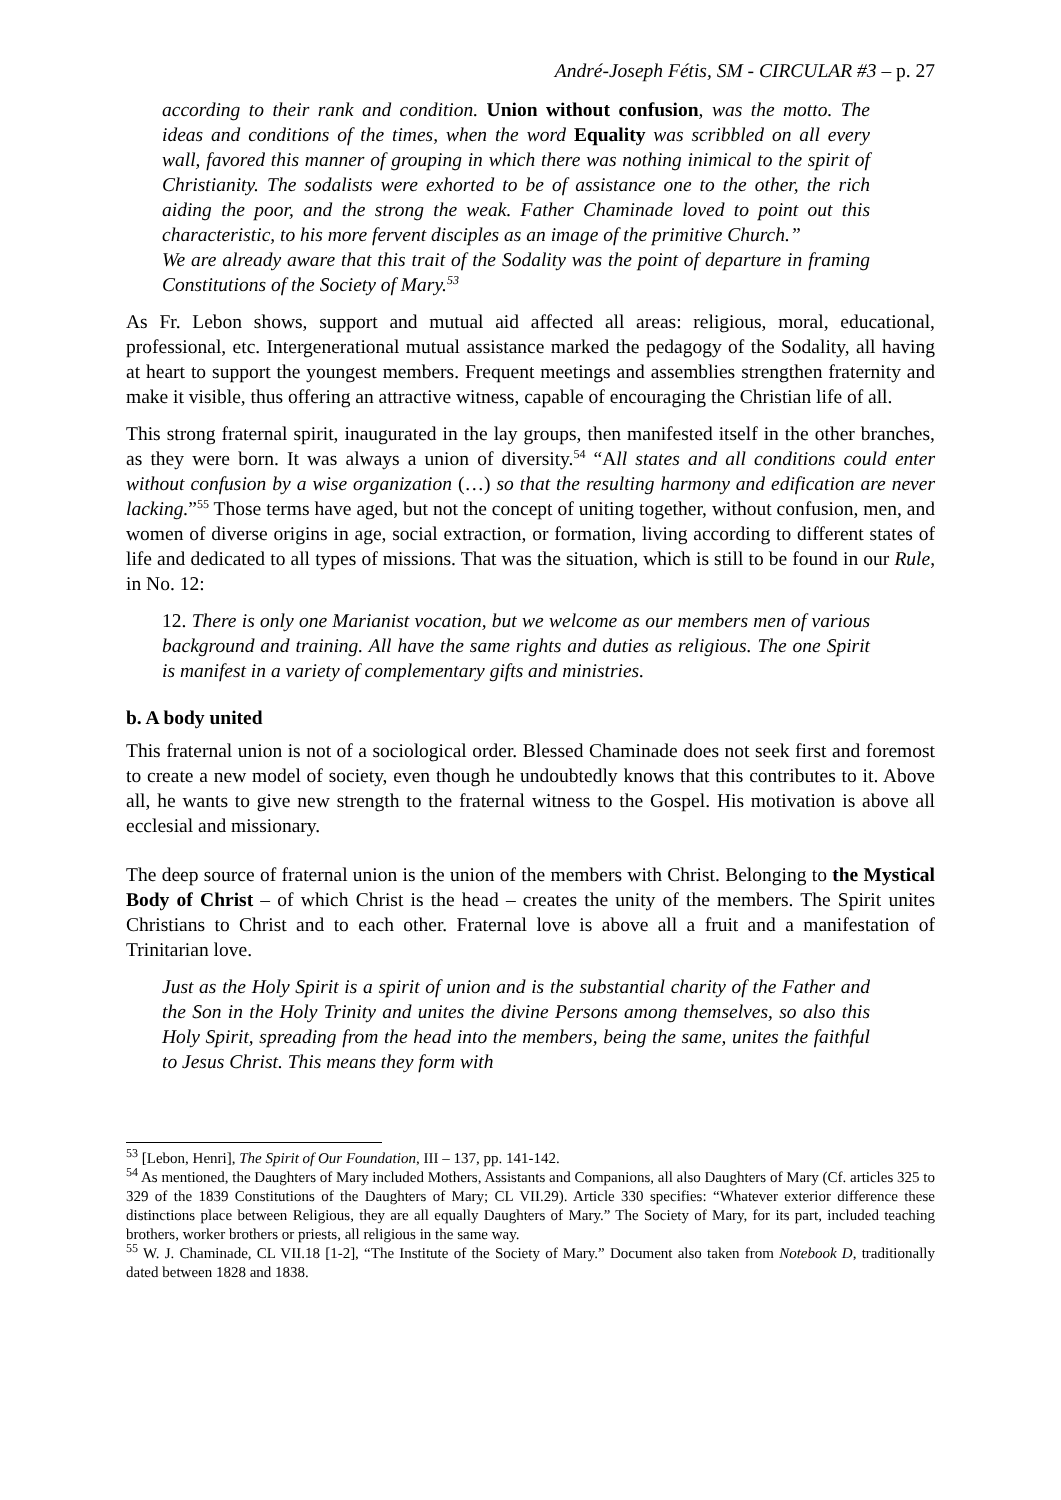André-Joseph Fétis, SM - CIRCULAR #3 – p. 27
according to their rank and condition. Union without confusion, was the motto. The ideas and conditions of the times, when the word Equality was scribbled on all every wall, favored this manner of grouping in which there was nothing inimical to the spirit of Christianity. The sodalists were exhorted to be of assistance one to the other, the rich aiding the poor, and the strong the weak. Father Chaminade loved to point out this characteristic, to his more fervent disciples as an image of the primitive Church.”
We are already aware that this trait of the Sodality was the point of departure in framing Constitutions of the Society of Mary.<sup>53</sup>
As Fr. Lebon shows, support and mutual aid affected all areas: religious, moral, educational, professional, etc. Intergenerational mutual assistance marked the pedagogy of the Sodality, all having at heart to support the youngest members. Frequent meetings and assemblies strengthen fraternity and make it visible, thus offering an attractive witness, capable of encouraging the Christian life of all.
This strong fraternal spirit, inaugurated in the lay groups, then manifested itself in the other branches, as they were born. It was always a union of diversity.<sup>54</sup> “All states and all conditions could enter without confusion by a wise organization (…) so that the resulting harmony and edification are never lacking.”<sup>55</sup> Those terms have aged, but not the concept of uniting together, without confusion, men, and women of diverse origins in age, social extraction, or formation, living according to different states of life and dedicated to all types of missions. That was the situation, which is still to be found in our Rule, in No. 12:
12. There is only one Marianist vocation, but we welcome as our members men of various background and training. All have the same rights and duties as religious. The one Spirit is manifest in a variety of complementary gifts and ministries.
b. A body united
This fraternal union is not of a sociological order. Blessed Chaminade does not seek first and foremost to create a new model of society, even though he undoubtedly knows that this contributes to it. Above all, he wants to give new strength to the fraternal witness to the Gospel. His motivation is above all ecclesial and missionary.
The deep source of fraternal union is the union of the members with Christ. Belonging to the Mystical Body of Christ – of which Christ is the head – creates the unity of the members. The Spirit unites Christians to Christ and to each other. Fraternal love is above all a fruit and a manifestation of Trinitarian love.
Just as the Holy Spirit is a spirit of union and is the substantial charity of the Father and the Son in the Holy Trinity and unites the divine Persons among themselves, so also this Holy Spirit, spreading from the head into the members, being the same, unites the faithful to Jesus Christ. This means they form with
<sup>53</sup> [Lebon, Henri], The Spirit of Our Foundation, III – 137, pp. 141-142.
<sup>54</sup> As mentioned, the Daughters of Mary included Mothers, Assistants and Companions, all also Daughters of Mary (Cf. articles 325 to 329 of the 1839 Constitutions of the Daughters of Mary; CL VII.29). Article 330 specifies: “Whatever exterior difference these distinctions place between Religious, they are all equally Daughters of Mary.” The Society of Mary, for its part, included teaching brothers, worker brothers or priests, all religious in the same way.
<sup>55</sup> W. J. Chaminade, CL VII.18 [1-2], “The Institute of the Society of Mary.” Document also taken from Notebook D, traditionally dated between 1828 and 1838.